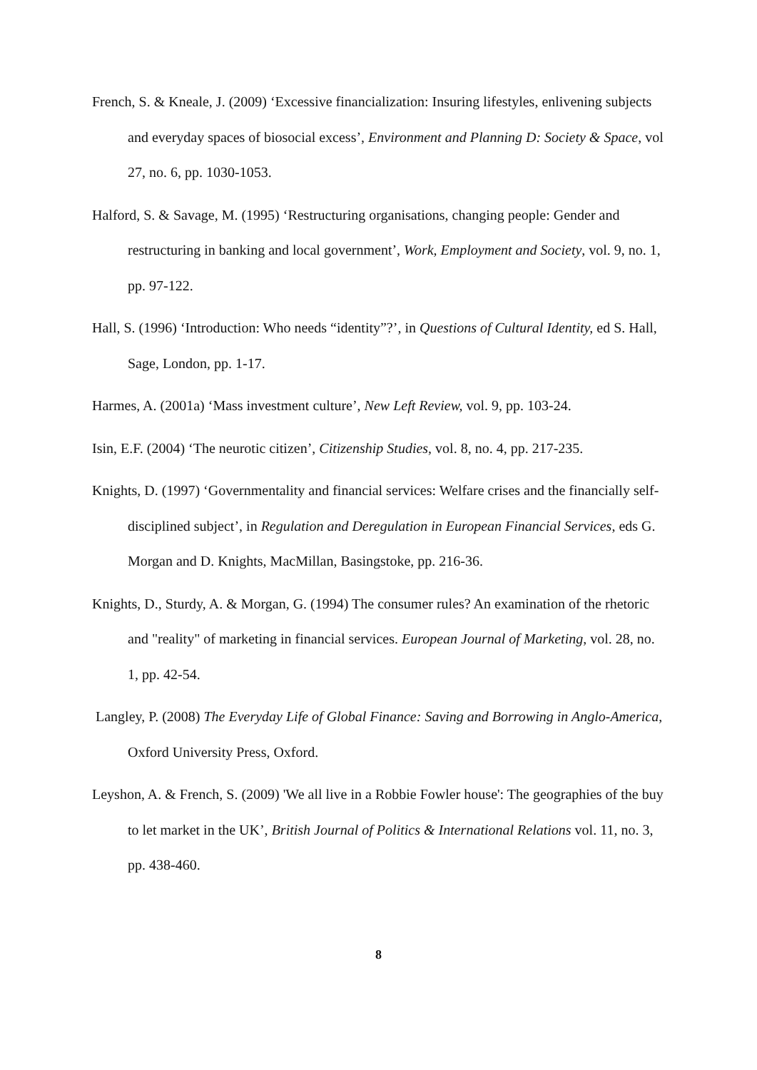French, S. & Kneale, J. (2009) ‘Excessive financialization: Insuring lifestyles, enlivening subjects and everyday spaces of biosocial excess’, Environment and Planning D: Society & Space, vol 27, no. 6, pp. 1030-1053.
Halford, S. & Savage, M. (1995) ‘Restructuring organisations, changing people: Gender and restructuring in banking and local government’, Work, Employment and Society, vol. 9, no. 1, pp. 97-122.
Hall, S. (1996) ‘Introduction: Who needs “identity”?’, in Questions of Cultural Identity, ed S. Hall, Sage, London, pp. 1-17.
Harmes, A. (2001a) ‘Mass investment culture’, New Left Review, vol. 9, pp. 103-24.
Isin, E.F. (2004) ‘The neurotic citizen’, Citizenship Studies, vol. 8, no. 4, pp. 217-235.
Knights, D. (1997) ‘Governmentality and financial services: Welfare crises and the financially self-disciplined subject’, in Regulation and Deregulation in European Financial Services, eds G. Morgan and D. Knights, MacMillan, Basingstoke, pp. 216-36.
Knights, D., Sturdy, A. & Morgan, G. (1994) The consumer rules? An examination of the rhetoric and "reality" of marketing in financial services. European Journal of Marketing, vol. 28, no. 1, pp. 42-54.
Langley, P. (2008) The Everyday Life of Global Finance: Saving and Borrowing in Anglo-America, Oxford University Press, Oxford.
Leyshon, A. & French, S. (2009) 'We all live in a Robbie Fowler house': The geographies of the buy to let market in the UK’, British Journal of Politics & International Relations vol. 11, no. 3, pp. 438-460.
8